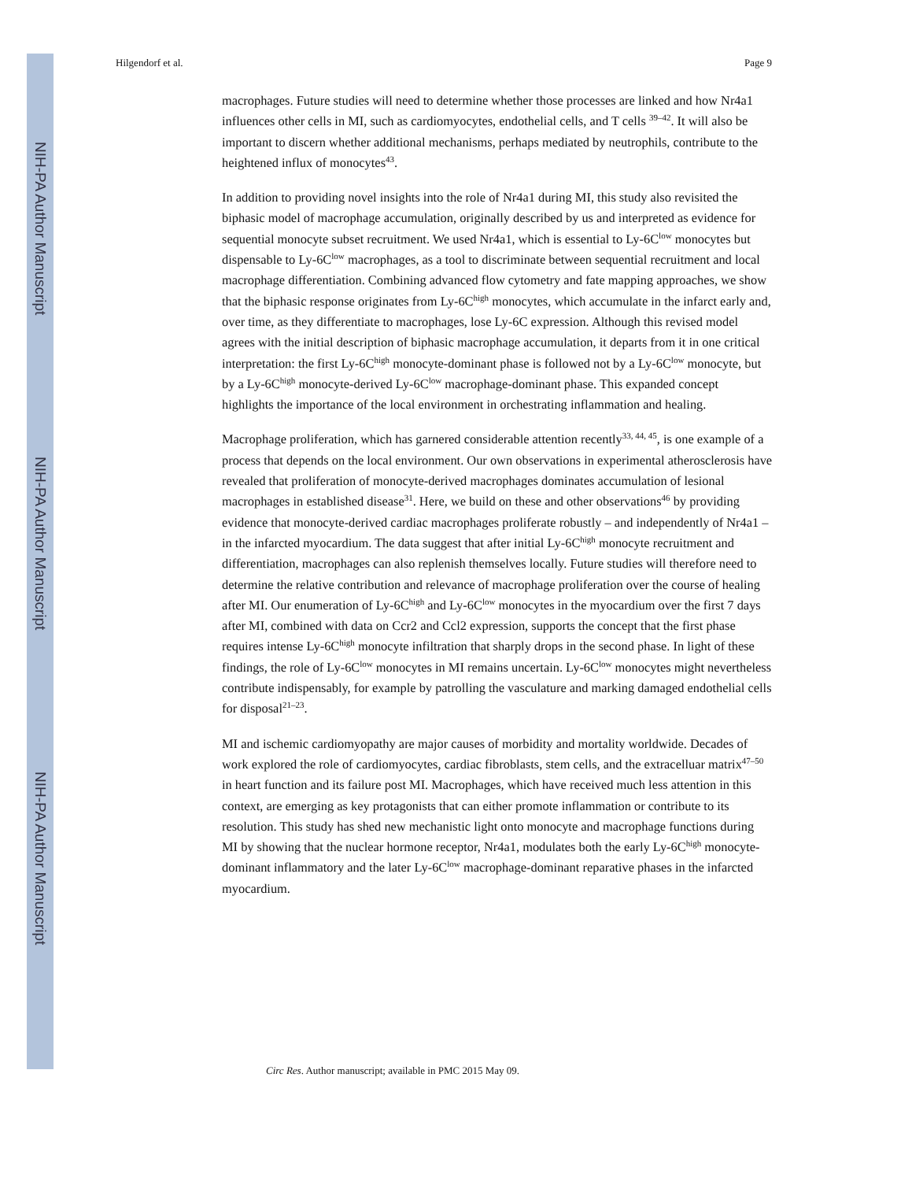NIH-PA Author Manuscript
NIH-PA Author Manuscript
NIH-PA Author Manuscript
Hilgendorf et al. Page 9
macrophages. Future studies will need to determine whether those processes are linked and how Nr4a1 influences other cells in MI, such as cardiomyocytes, endothelial cells, and T cells <sup>39–42</sup>. It will also be important to discern whether additional mechanisms, perhaps mediated by neutrophils, contribute to the heightened influx of monocytes<sup>43</sup>.
In addition to providing novel insights into the role of Nr4a1 during MI, this study also revisited the biphasic model of macrophage accumulation, originally described by us and interpreted as evidence for sequential monocyte subset recruitment. We used Nr4a1, which is essential to Ly-6C<sup>low</sup> monocytes but dispensable to Ly-6C<sup>low</sup> macrophages, as a tool to discriminate between sequential recruitment and local macrophage differentiation. Combining advanced flow cytometry and fate mapping approaches, we show that the biphasic response originates from Ly-6C<sup>high</sup> monocytes, which accumulate in the infarct early and, over time, as they differentiate to macrophages, lose Ly-6C expression. Although this revised model agrees with the initial description of biphasic macrophage accumulation, it departs from it in one critical interpretation: the first Ly-6C<sup>high</sup> monocyte-dominant phase is followed not by a Ly-6C<sup>low</sup> monocyte, but by a Ly-6C<sup>high</sup> monocyte-derived Ly-6C<sup>low</sup> macrophage-dominant phase. This expanded concept highlights the importance of the local environment in orchestrating inflammation and healing.
Macrophage proliferation, which has garnered considerable attention recently<sup>33, 44, 45</sup>, is one example of a process that depends on the local environment. Our own observations in experimental atherosclerosis have revealed that proliferation of monocyte-derived macrophages dominates accumulation of lesional macrophages in established disease<sup>31</sup>. Here, we build on these and other observations<sup>46</sup> by providing evidence that monocyte-derived cardiac macrophages proliferate robustly – and independently of Nr4a1 – in the infarcted myocardium. The data suggest that after initial Ly-6C<sup>high</sup> monocyte recruitment and differentiation, macrophages can also replenish themselves locally. Future studies will therefore need to determine the relative contribution and relevance of macrophage proliferation over the course of healing after MI. Our enumeration of Ly-6C<sup>high</sup> and Ly-6C<sup>low</sup> monocytes in the myocardium over the first 7 days after MI, combined with data on Ccr2 and Ccl2 expression, supports the concept that the first phase requires intense Ly-6C<sup>high</sup> monocyte infiltration that sharply drops in the second phase. In light of these findings, the role of Ly-6C<sup>low</sup> monocytes in MI remains uncertain. Ly-6C<sup>low</sup> monocytes might nevertheless contribute indispensably, for example by patrolling the vasculature and marking damaged endothelial cells for disposal<sup>21–23</sup>.
MI and ischemic cardiomyopathy are major causes of morbidity and mortality worldwide. Decades of work explored the role of cardiomyocytes, cardiac fibroblasts, stem cells, and the extracelluar matrix<sup>47–50</sup> in heart function and its failure post MI. Macrophages, which have received much less attention in this context, are emerging as key protagonists that can either promote inflammation or contribute to its resolution. This study has shed new mechanistic light onto monocyte and macrophage functions during MI by showing that the nuclear hormone receptor, Nr4a1, modulates both the early Ly-6C<sup>high</sup> monocyte-dominant inflammatory and the later Ly-6C<sup>low</sup> macrophage-dominant reparative phases in the infarcted myocardium.
Circ Res. Author manuscript; available in PMC 2015 May 09.